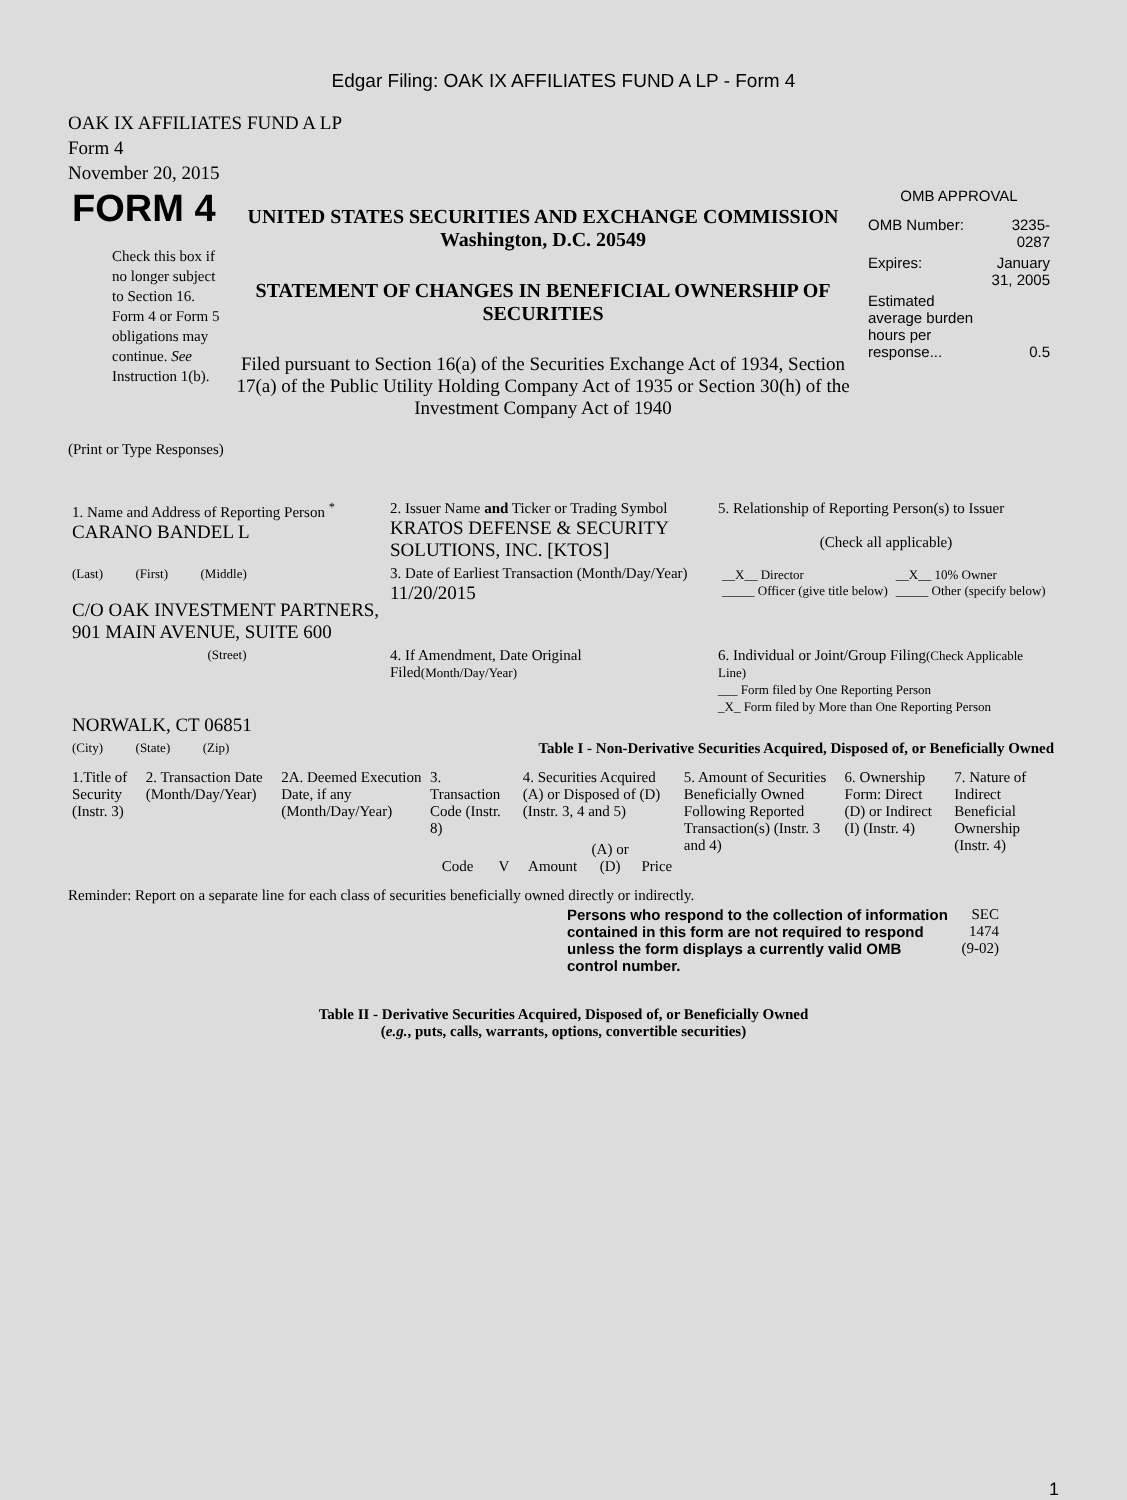Edgar Filing: OAK IX AFFILIATES FUND A LP - Form 4
OAK IX AFFILIATES FUND A LP
Form 4
November 20, 2015
| FORM 4 Check this box if no longer subject to Section 16. Form 4 or Form 5 obligations may continue. See Instruction 1(b). | UNITED STATES SECURITIES AND EXCHANGE COMMISSION Washington, D.C. 20549 STATEMENT OF CHANGES IN BENEFICIAL OWNERSHIP OF SECURITIES Filed pursuant to Section 16(a) of the Securities Exchange Act of 1934, Section 17(a) of the Public Utility Holding Company Act of 1935 or Section 30(h) of the Investment Company Act of 1940 | OMB APPROVAL / OMB Number: / 3235-0287 / / Expires: / January 31, 2005 / / Estimated average burden hours per response... / 0.5 / |
(Print or Type Responses)
| 1. Name and Address of Reporting Person <sup>*</sup> CARANO BANDEL L | 2. Issuer Name and Ticker or Trading Symbol KRATOS DEFENSE & SECURITY SOLUTIONS, INC. [KTOS] | 5. Relationship of Reporting Person(s) to Issuer (Check all applicable) |
| (Last) (First) (Middle) C/O OAK INVESTMENT PARTNERS, 901 MAIN AVENUE, SUITE 600 | 3. Date of Earliest Transaction (Month/Day/Year) 11/20/2015 | / __X__ Director _____ Officer (give title below) / __X__ 10% Owner _____ Other (specify below) / |
| (Street) NORWALK, CT 06851 | 4. If Amendment, Date Original Filed (Month/Day/Year) | 6. Individual or Joint/Group Filing (Check Applicable Line) ___ Form filed by One Reporting Person _X_ Form filed by More than One Reporting Person |
| (City) (State) (Zip) | Table I - Non-Derivative Securities Acquired, Disposed of, or Beneficially Owned | |
| 1.Title of Security (Instr. 3) | 2. Transaction Date (Month/Day/Year) | 2A. Deemed Execution Date, if any (Month/Day/Year) | 3. Transaction Code (Instr. 8) | | 4. Securities Acquired (A) or Disposed of (D) (Instr. 3, 4 and 5) | | | 5. Amount of Securities Beneficially Owned Following Reported Transaction(s) (Instr. 3 and 4) | 6. Ownership Form: Direct (D) or Indirect (I) (Instr. 4) | 7. Nature of Indirect Beneficial Ownership (Instr. 4) |
| --- | --- | --- | --- | --- | --- | --- | --- | --- | --- | --- |
| | | | Code | V | Amount | (A) or (D) | Price | | | |
Reminder: Report on a separate line for each class of securities beneficially owned directly or indirectly.
| Persons who respond to the collection of information contained in this form are not required to respond unless the form displays a currently valid OMB control number. | SEC 1474 (9-02) |
Table II - Derivative Securities Acquired, Disposed of, or Beneficially Owned
(e.g., puts, calls, warrants, options, convertible securities)
1